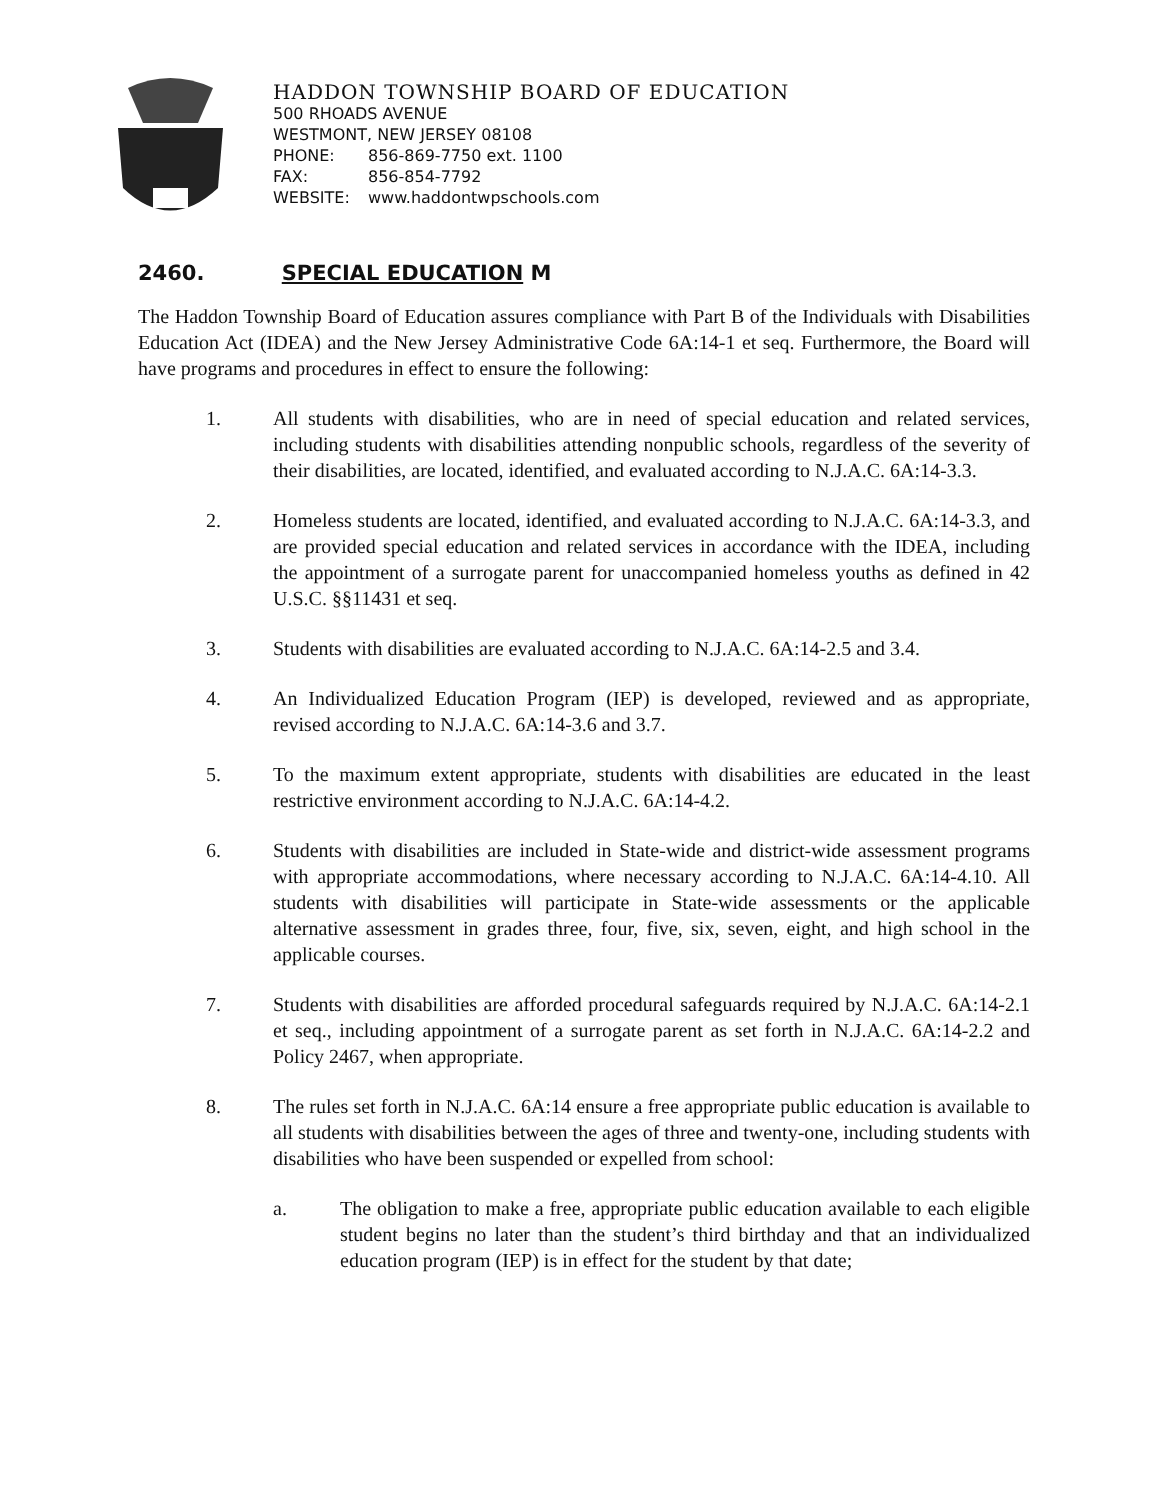HADDON TOWNSHIP BOARD OF EDUCATION
500 RHOADS AVENUE
WESTMONT, NEW JERSEY 08108
PHONE: 856-869-7750 ext. 1100
FAX: 856-854-7792
WEBSITE: www.haddontwpschools.com
2460. SPECIAL EDUCATION M
The Haddon Township Board of Education assures compliance with Part B of the Individuals with Disabilities Education Act (IDEA) and the New Jersey Administrative Code 6A:14-1 et seq. Furthermore, the Board will have programs and procedures in effect to ensure the following:
1. All students with disabilities, who are in need of special education and related services, including students with disabilities attending nonpublic schools, regardless of the severity of their disabilities, are located, identified, and evaluated according to N.J.A.C. 6A:14-3.3.
2. Homeless students are located, identified, and evaluated according to N.J.A.C. 6A:14-3.3, and are provided special education and related services in accordance with the IDEA, including the appointment of a surrogate parent for unaccompanied homeless youths as defined in 42 U.S.C. §§11431 et seq.
3. Students with disabilities are evaluated according to N.J.A.C. 6A:14-2.5 and 3.4.
4. An Individualized Education Program (IEP) is developed, reviewed and as appropriate, revised according to N.J.A.C. 6A:14-3.6 and 3.7.
5. To the maximum extent appropriate, students with disabilities are educated in the least restrictive environment according to N.J.A.C. 6A:14-4.2.
6. Students with disabilities are included in State-wide and district-wide assessment programs with appropriate accommodations, where necessary according to N.J.A.C. 6A:14-4.10. All students with disabilities will participate in State-wide assessments or the applicable alternative assessment in grades three, four, five, six, seven, eight, and high school in the applicable courses.
7. Students with disabilities are afforded procedural safeguards required by N.J.A.C. 6A:14-2.1 et seq., including appointment of a surrogate parent as set forth in N.J.A.C. 6A:14-2.2 and Policy 2467, when appropriate.
8. The rules set forth in N.J.A.C. 6A:14 ensure a free appropriate public education is available to all students with disabilities between the ages of three and twenty-one, including students with disabilities who have been suspended or expelled from school:
a. The obligation to make a free, appropriate public education available to each eligible student begins no later than the student’s third birthday and that an individualized education program (IEP) is in effect for the student by that date;